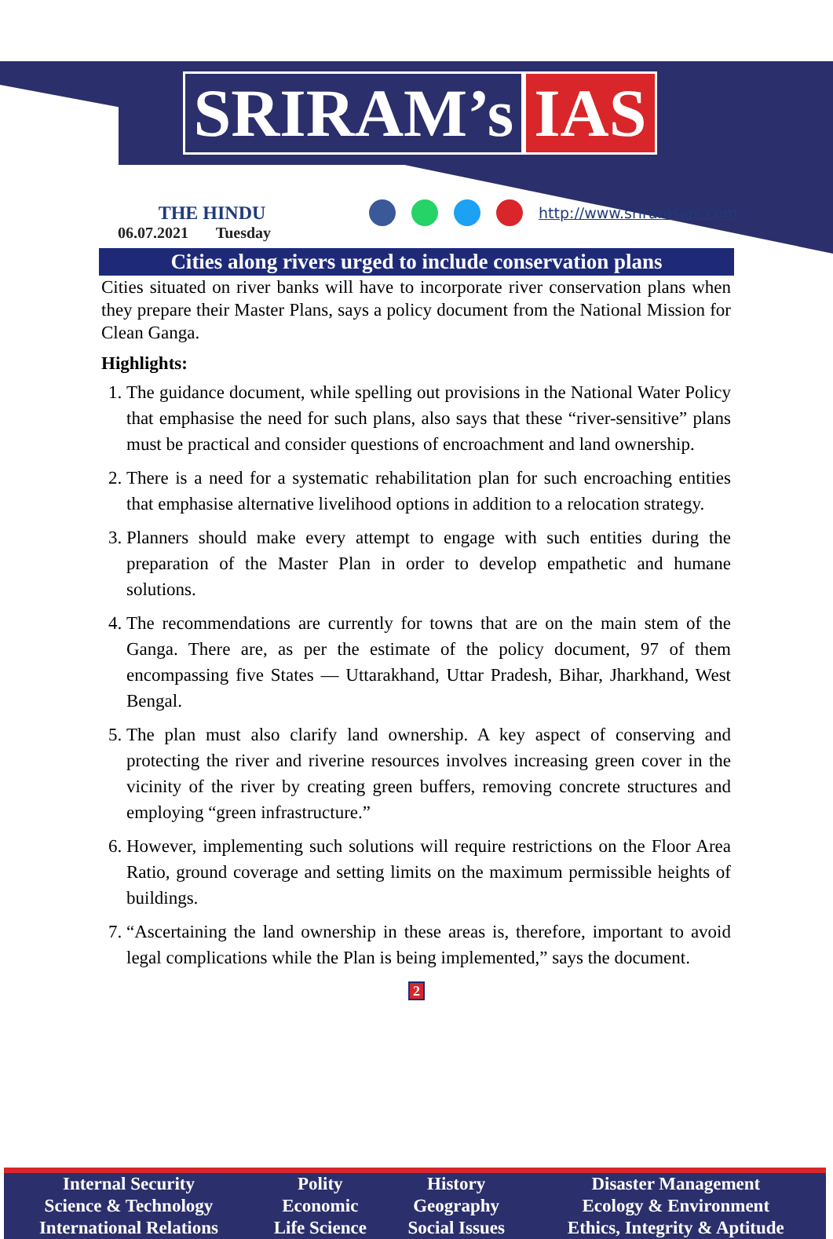SRIRAM’s IAS
THE HINDU
06.07.2021 Tuesday
http://www.sriramsias.com
Cities along rivers urged to include conservation plans
Cities situated on river banks will have to incorporate river conservation plans when they prepare their Master Plans, says a policy document from the National Mission for Clean Ganga.
Highlights:
1. The guidance document, while spelling out provisions in the National Water Policy that emphasise the need for such plans, also says that these “river-sensitive” plans must be practical and consider questions of encroachment and land ownership.
2. There is a need for a systematic rehabilitation plan for such encroaching entities that emphasise alternative livelihood options in addition to a relocation strategy.
3. Planners should make every attempt to engage with such entities during the preparation of the Master Plan in order to develop empathetic and humane solutions.
4. The recommendations are currently for towns that are on the main stem of the Ganga. There are, as per the estimate of the policy document, 97 of them encompassing five States — Uttarakhand, Uttar Pradesh, Bihar, Jharkhand, West Bengal.
5. The plan must also clarify land ownership. A key aspect of conserving and protecting the river and riverine resources involves increasing green cover in the vicinity of the river by creating green buffers, removing concrete structures and employing “green infrastructure.”
6. However, implementing such solutions will require restrictions on the Floor Area Ratio, ground coverage and setting limits on the maximum permissible heights of buildings.
7. “Ascertaining the land ownership in these areas is, therefore, important to avoid legal complications while the Plan is being implemented,” says the document.
2
| Internal Security | Polity | History | Disaster Management |
| Science & Technology | Economic | Geography | Ecology & Environment |
| International Relations | Life Science | Social Issues | Ethics, Integrity & Aptitude |